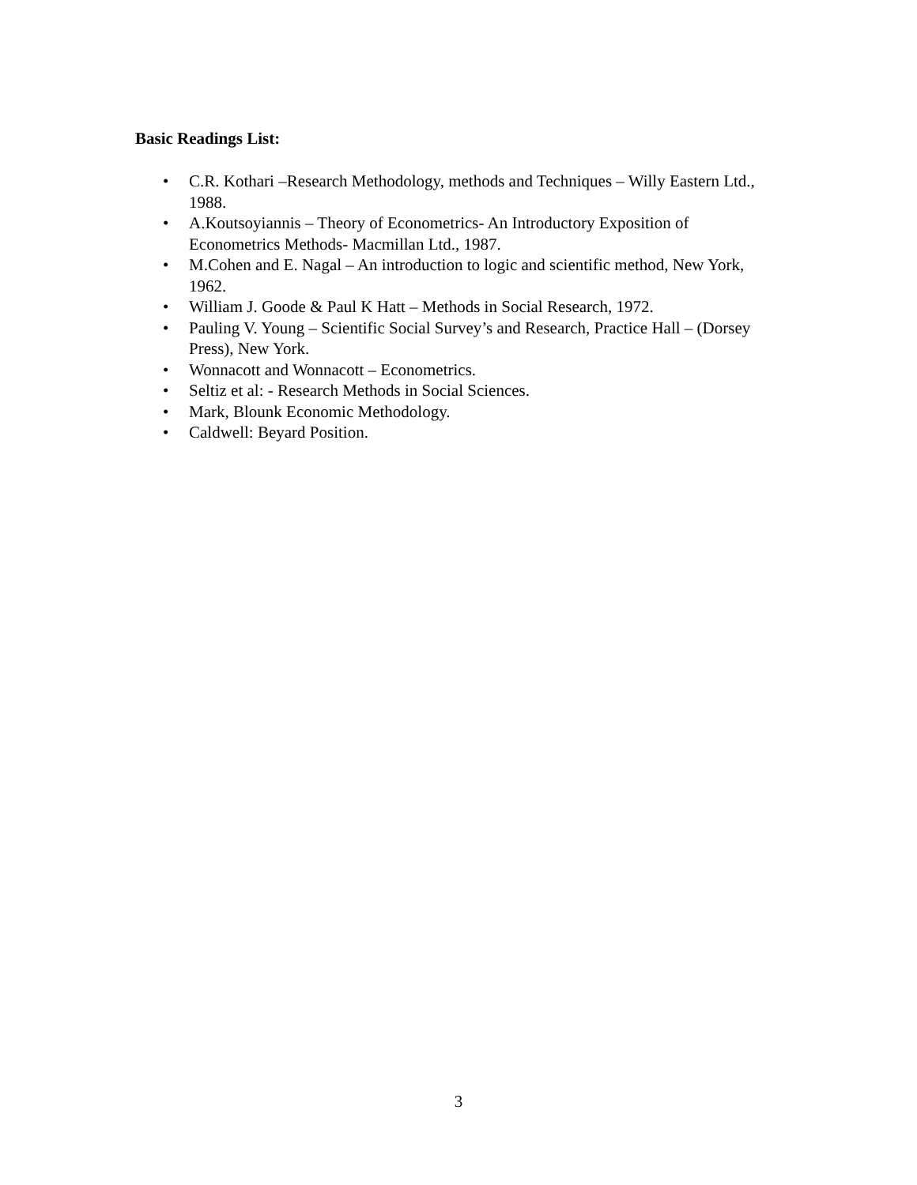Basic Readings List:
• C.R. Kothari –Research Methodology, methods and Techniques – Willy Eastern Ltd., 1988.
• A.Koutsoyiannis – Theory of Econometrics- An Introductory Exposition of Econometrics Methods- Macmillan Ltd., 1987.
• M.Cohen and E. Nagal – An introduction to logic and scientific method, New York, 1962.
• William J. Goode & Paul K Hatt – Methods in Social Research, 1972.
• Pauling V. Young – Scientific Social Survey’s and Research, Practice Hall – (Dorsey Press), New York.
• Wonnacott and Wonnacott – Econometrics.
• Seltiz et al: - Research Methods in Social Sciences.
• Mark, Blounk Economic Methodology.
• Caldwell: Beyard Position.
3